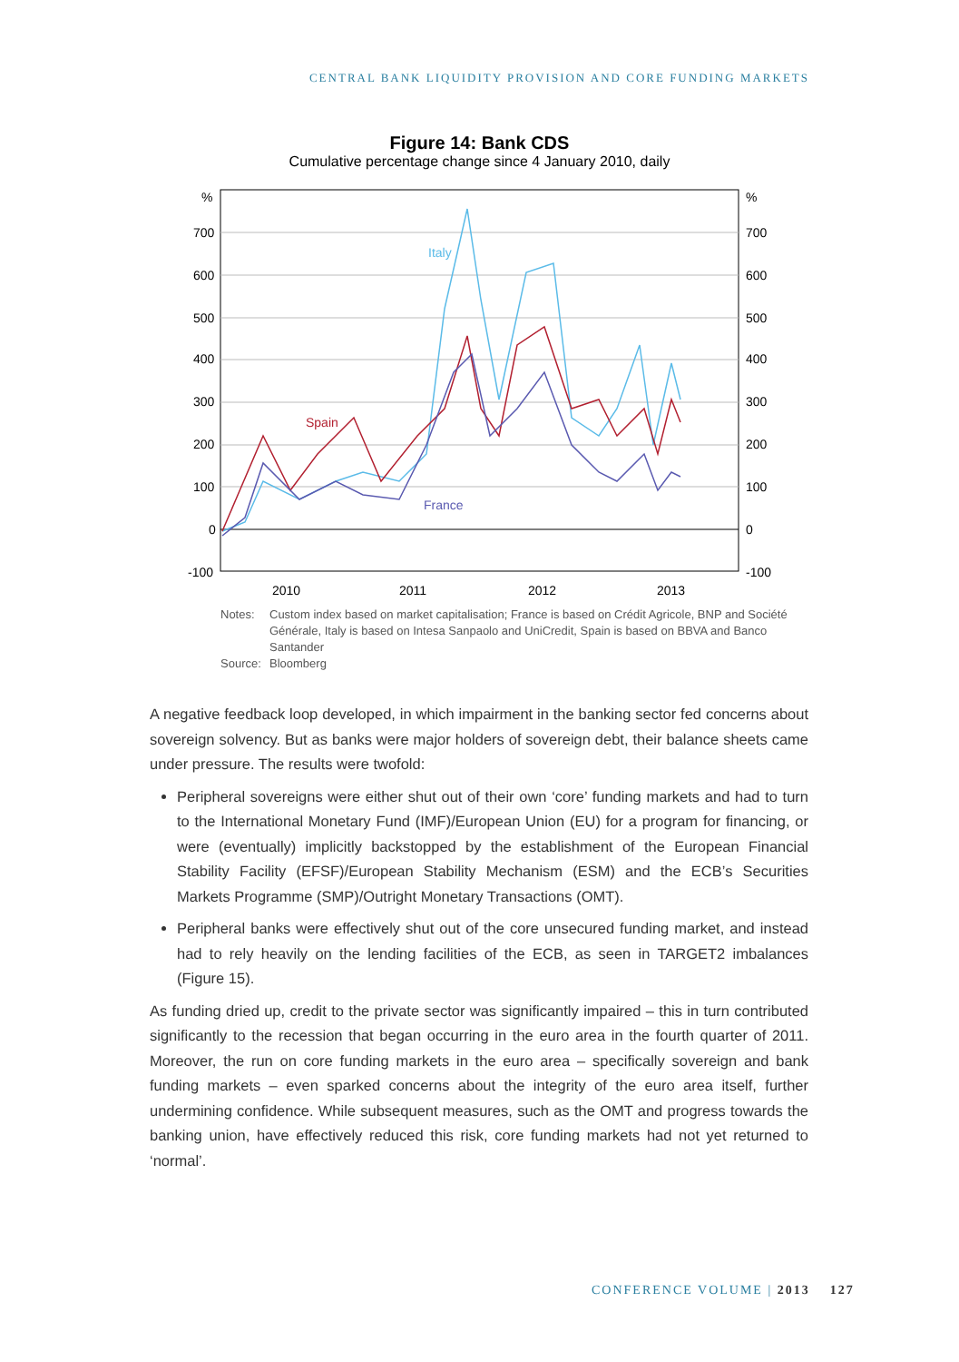CENTRAL BANK LIQUIDITY PROVISION AND CORE FUNDING MARKETS
Figure 14: Bank CDS
Cumulative percentage change since 4 January 2010, daily
%
700
600
500
400
300
200
100
0
-100
%
700
600
500
400
300
200
100
0
-100
2010
2011
2012
2013
Italy
Spain
France
Notes: Custom index based on market capitalisation; France is based on Crédit Agricole, BNP and Société Générale, Italy is based on Intesa Sanpaolo and UniCredit, Spain is based on BBVA and Banco Santander
Source: Bloomberg
A negative feedback loop developed, in which impairment in the banking sector fed concerns about sovereign solvency. But as banks were major holders of sovereign debt, their balance sheets came under pressure. The results were twofold:
Peripheral sovereigns were either shut out of their own ‘core’ funding markets and had to turn to the International Monetary Fund (IMF)/European Union (EU) for a program for financing, or were (eventually) implicitly backstopped by the establishment of the European Financial Stability Facility (EFSF)/European Stability Mechanism (ESM) and the ECB’s Securities Markets Programme (SMP)/Outright Monetary Transactions (OMT).
Peripheral banks were effectively shut out of the core unsecured funding market, and instead had to rely heavily on the lending facilities of the ECB, as seen in TARGET2 imbalances (Figure 15).
As funding dried up, credit to the private sector was significantly impaired – this in turn contributed significantly to the recession that began occurring in the euro area in the fourth quarter of 2011. Moreover, the run on core funding markets in the euro area – specifically sovereign and bank funding markets – even sparked concerns about the integrity of the euro area itself, further undermining confidence. While subsequent measures, such as the OMT and progress towards the banking union, have effectively reduced this risk, core funding markets had not yet returned to ‘normal’.
CONFERENCE VOLUME | 2013 127